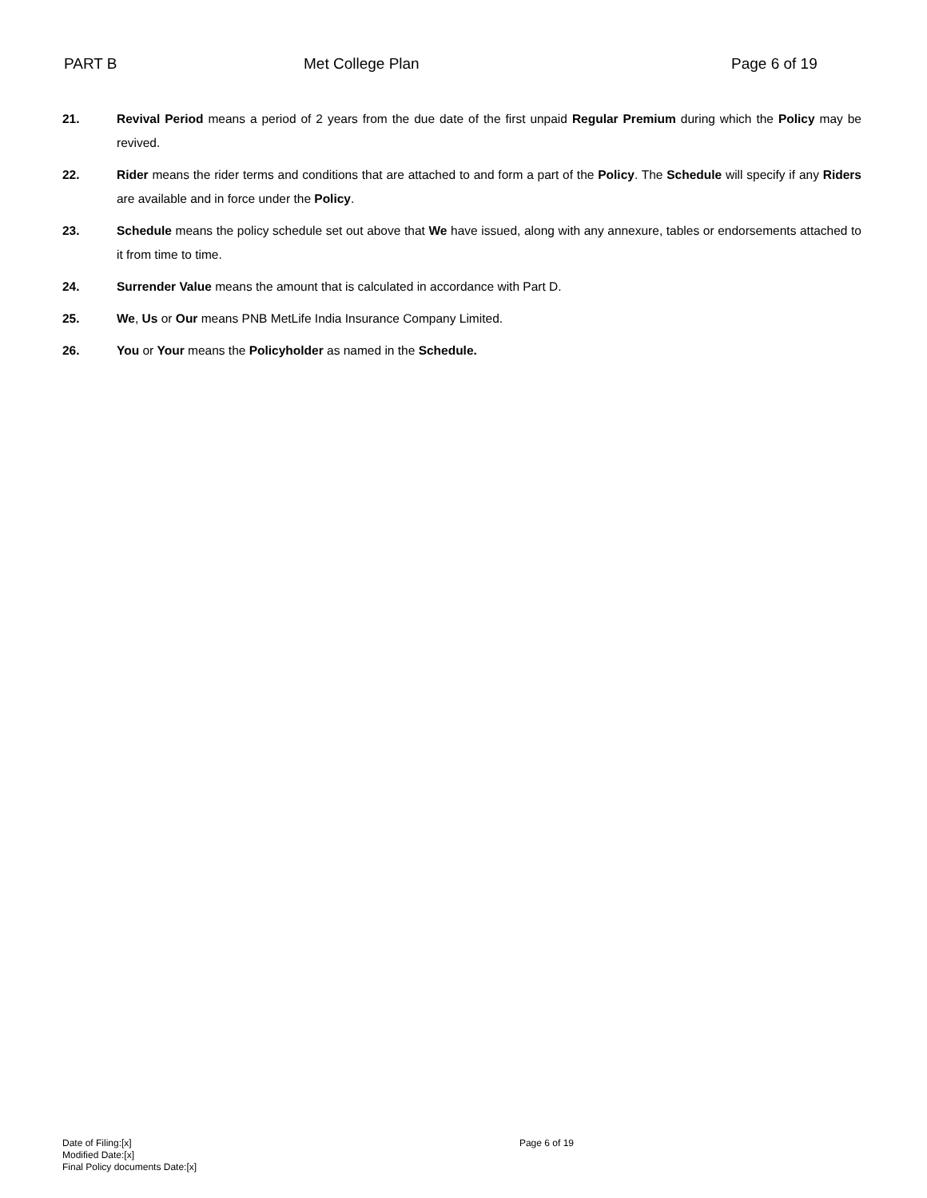PART B Met College Plan Page 6 of 19
21. Revival Period means a period of 2 years from the due date of the first unpaid Regular Premium during which the Policy may be revived.
22. Rider means the rider terms and conditions that are attached to and form a part of the Policy. The Schedule will specify if any Riders are available and in force under the Policy.
23. Schedule means the policy schedule set out above that We have issued, along with any annexure, tables or endorsements attached to it from time to time.
24. Surrender Value means the amount that is calculated in accordance with Part D.
25. We, Us or Our means PNB MetLife India Insurance Company Limited.
26. You or Your means the Policyholder as named in the Schedule.
Date of Filing:[x]
Modified Date:[x]
Final Policy documents Date:[x]
Page 6 of 19